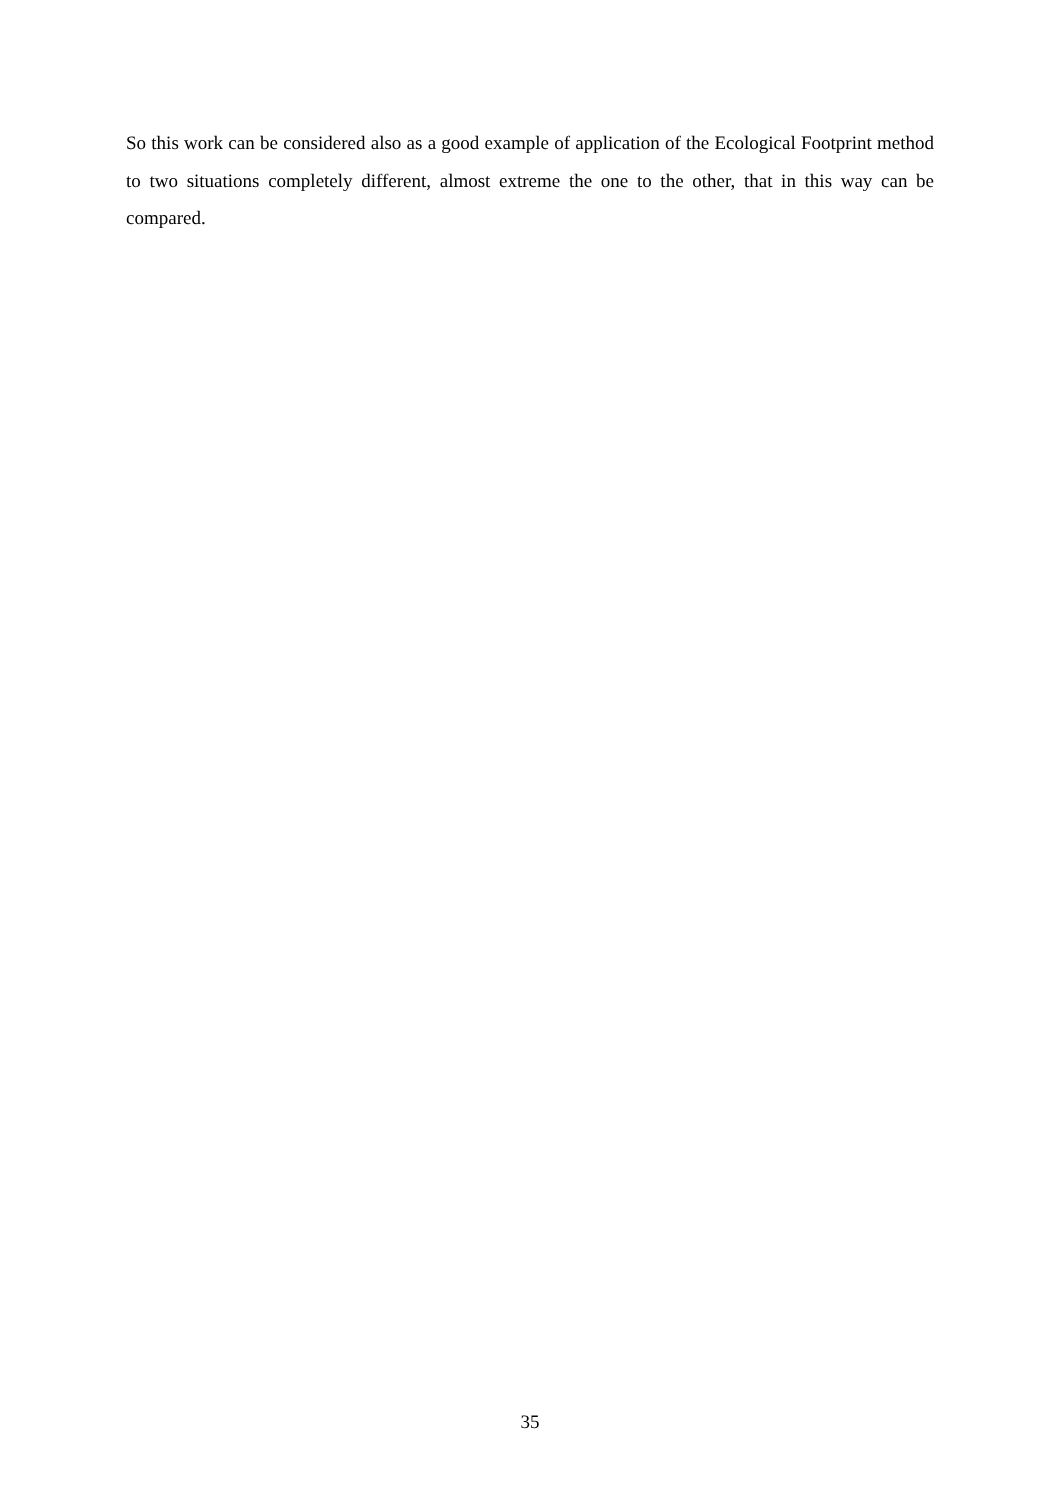So this work can be considered also as a good example of application of the Ecological Footprint method to two situations completely different, almost extreme the one to the other, that in this way can be compared.
35